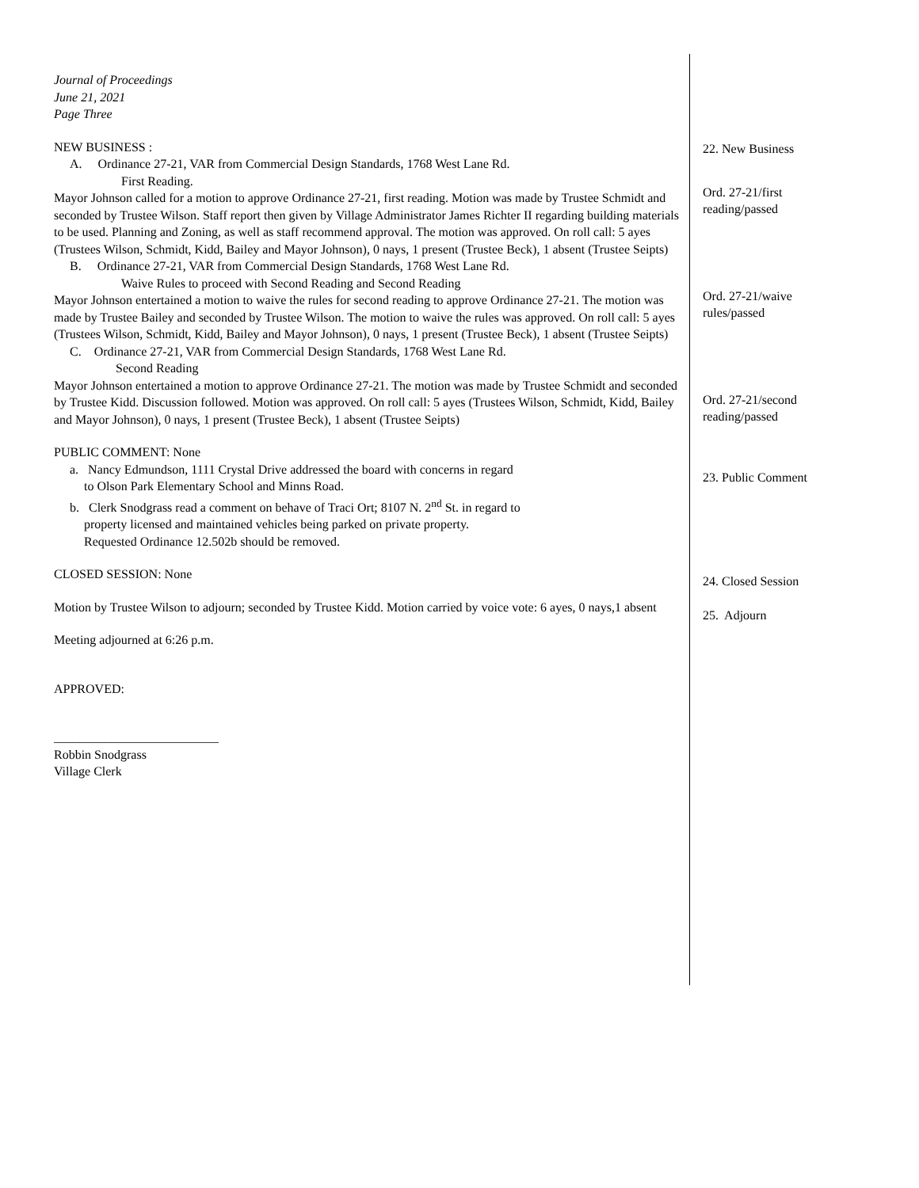Journal of Proceedings
June 21, 2021
Page Three
NEW BUSINESS :
A. Ordinance 27-21, VAR from Commercial Design Standards, 1768 West Lane Rd.
First Reading.
Mayor Johnson called for a motion to approve Ordinance 27-21, first reading. Motion was made by Trustee Schmidt and seconded by Trustee Wilson. Staff report then given by Village Administrator James Richter II regarding building materials to be used. Planning and Zoning, as well as staff recommend approval. The motion was approved. On roll call: 5 ayes (Trustees Wilson, Schmidt, Kidd, Bailey and Mayor Johnson), 0 nays, 1 present (Trustee Beck), 1 absent (Trustee Seipts)
B. Ordinance 27-21, VAR from Commercial Design Standards, 1768 West Lane Rd.
Waive Rules to proceed with Second Reading and Second Reading
Mayor Johnson entertained a motion to waive the rules for second reading to approve Ordinance 27-21. The motion was made by Trustee Bailey and seconded by Trustee Wilson. The motion to waive the rules was approved. On roll call: 5 ayes (Trustees Wilson, Schmidt, Kidd, Bailey and Mayor Johnson), 0 nays, 1 present (Trustee Beck), 1 absent (Trustee Seipts)
C. Ordinance 27-21, VAR from Commercial Design Standards, 1768 West Lane Rd.
Second Reading
Mayor Johnson entertained a motion to approve Ordinance 27-21. The motion was made by Trustee Schmidt and seconded by Trustee Kidd. Discussion followed. Motion was approved. On roll call: 5 ayes (Trustees Wilson, Schmidt, Kidd, Bailey and Mayor Johnson), 0 nays, 1 present (Trustee Beck), 1 absent (Trustee Seipts)
PUBLIC COMMENT: None
a. Nancy Edmundson, 1111 Crystal Drive addressed the board with concerns in regard
to Olson Park Elementary School and Minns Road.
b. Clerk Snodgrass read a comment on behave of Traci Ort; 8107 N. 2<sup>nd</sup> St. in regard to
property licensed and maintained vehicles being parked on private property.
Requested Ordinance 12.502b should be removed.
CLOSED SESSION: None
Motion by Trustee Wilson to adjourn; seconded by Trustee Kidd. Motion carried by voice vote: 6 ayes, 0 nays,1 absent
Meeting adjourned at 6:26 p.m.
APPROVED:
__________________________
Robbin Snodgrass
Village Clerk
22. New Business
Ord. 27-21/first
reading/passed
Ord. 27-21/waive
rules/passed
Ord. 27-21/second
reading/passed
23. Public Comment
24. Closed Session
25. Adjourn